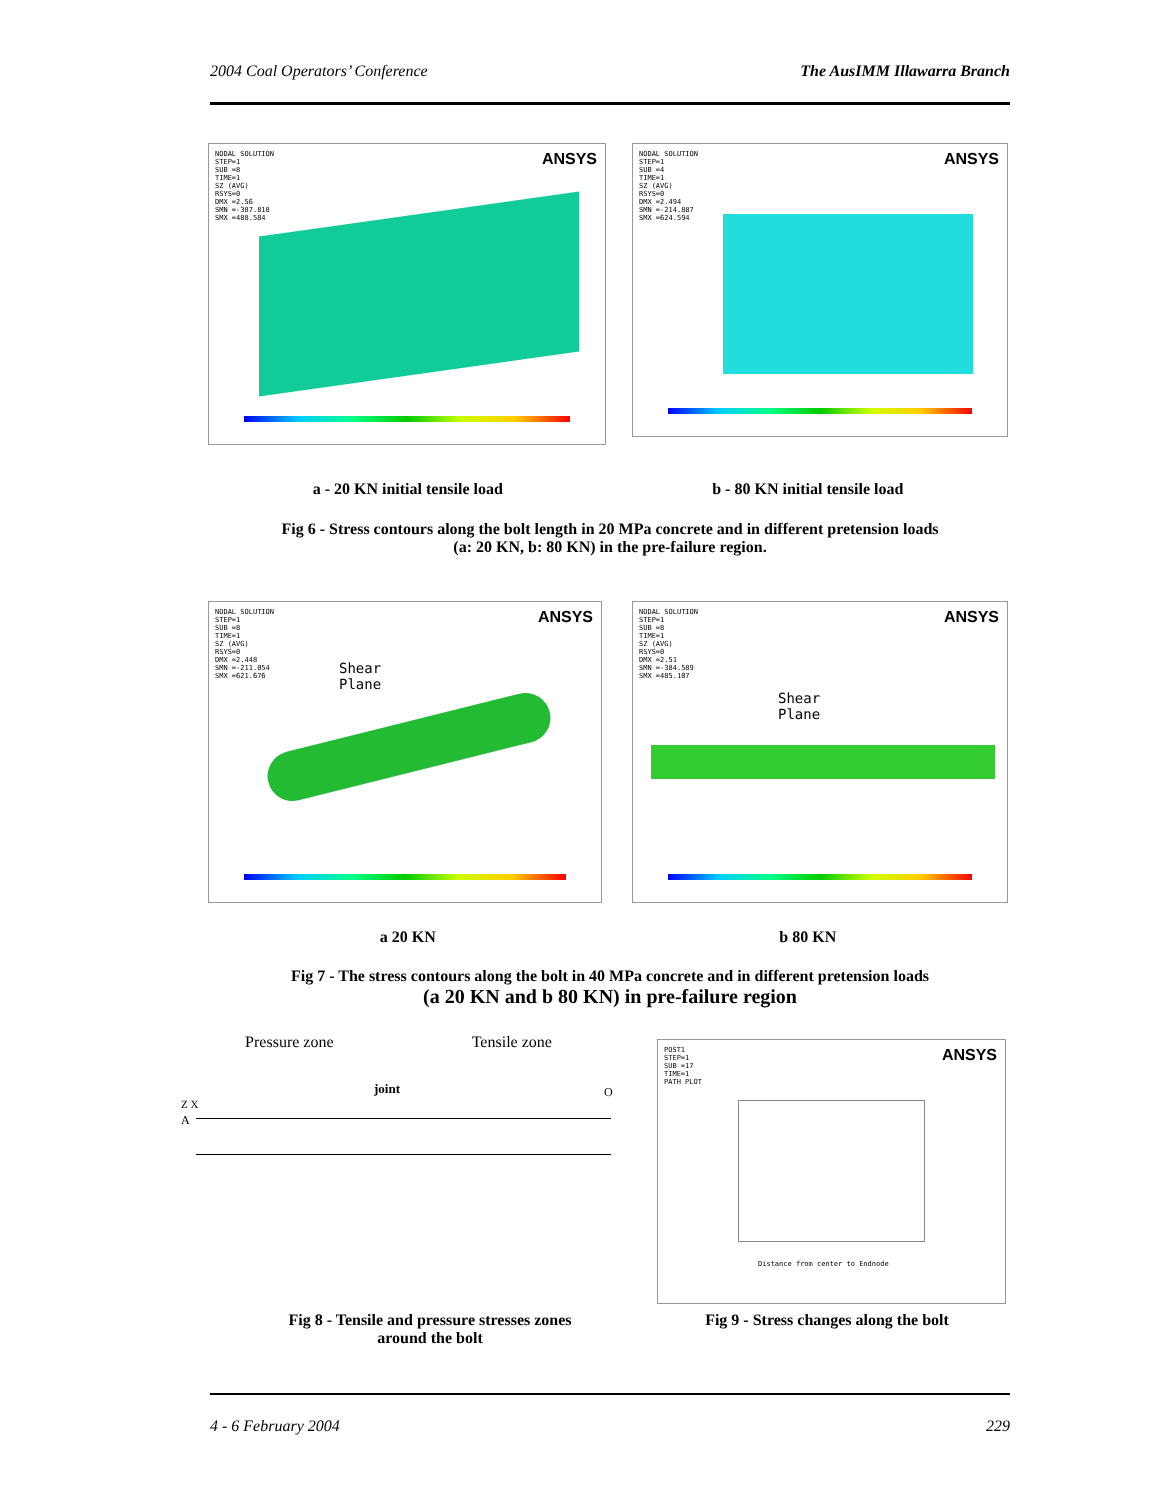2004 Coal Operators’ Conference The AusIMM Illawarra Branch
NODAL SOLUTION
STEP=1
SUB =8
TIME=1
SZ (AVG)
RSYS=0
DMX =2.56
SMN =-387.818
SMX =488.584
ANSYS
NODAL SOLUTION
STEP=1
SUB =4
TIME=1
SZ (AVG)
RSYS=0
DMX =2.494
SMN =-214.887
SMX =624.594
ANSYS
a - 20 KN initial tensile load b - 80 KN initial tensile load
Fig 6 - Stress contours along the bolt length in 20 MPa concrete and in different pretension loads
(a: 20 KN, b: 80 KN) in the pre-failure region.
NODAL SOLUTION
STEP=1
SUB =8
TIME=1
SZ (AVG)
RSYS=0
DMX =2.448
SMN =-211.054
SMX =621.676
ANSYS
Shear
Plane
NODAL SOLUTION
STEP=1
SUB =8
TIME=1
SZ (AVG)
RSYS=0
DMX =2.51
SMN =-384.589
SMX =485.107
ANSYS
Shear
Plane
a 20 KN b 80 KN
Fig 7 - The stress contours along the bolt in 40 MPa concrete and in different pretension loads
(a 20 KN and b 80 KN) in pre-failure region
Pressure zone Tensile zone
joint
Z X
A
O
POST1
STEP=1
SUB =17
TIME=1
PATH PLOT
ANSYS
Distance from center to Endnode
Fig 8 - Tensile and pressure stresses zones
around the bolt
Fig 9 - Stress changes along the bolt
4 - 6 February 2004 229